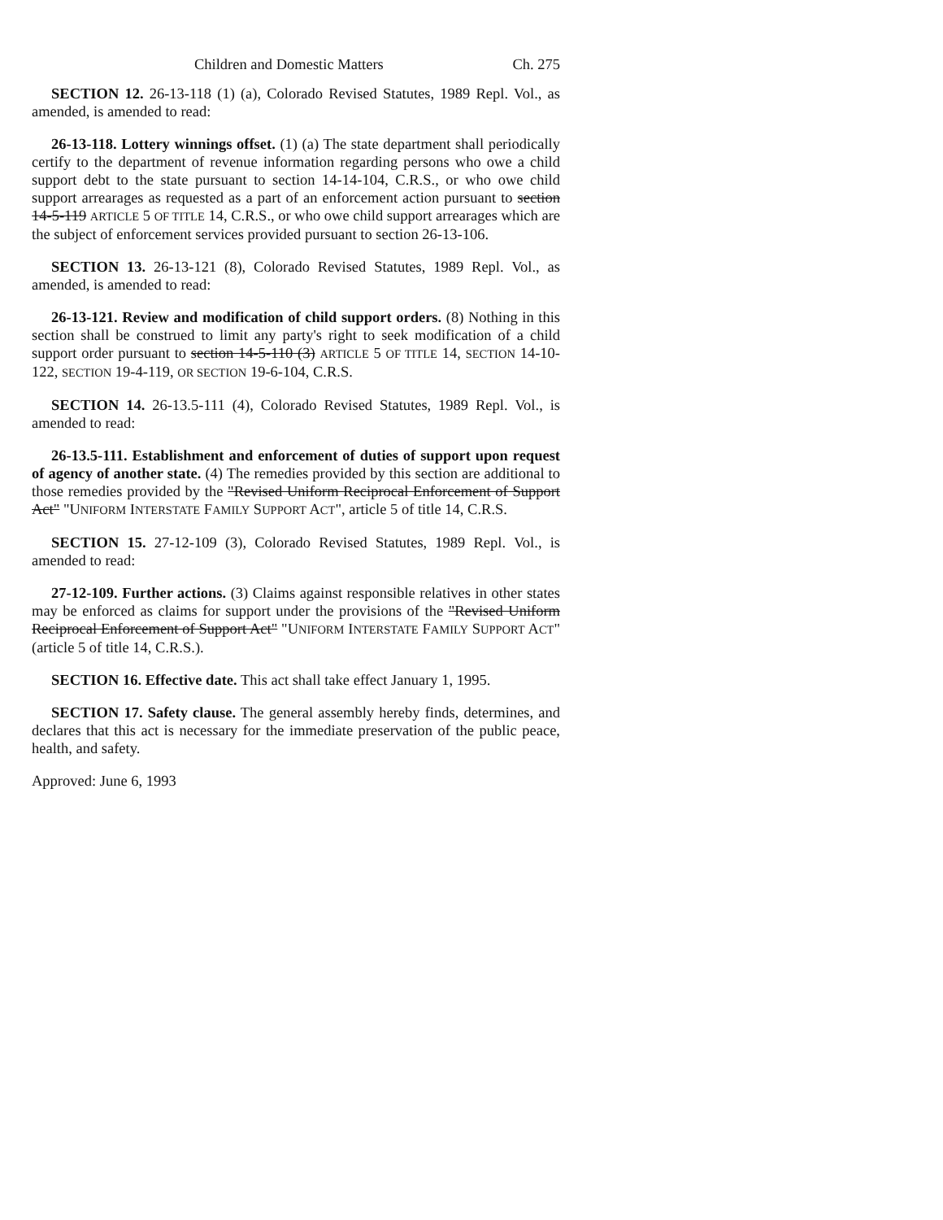Children and Domestic Matters Ch. 275
SECTION 12. 26-13-118 (1) (a), Colorado Revised Statutes, 1989 Repl. Vol., as amended, is amended to read:
26-13-118. Lottery winnings offset. (1) (a) The state department shall periodically certify to the department of revenue information regarding persons who owe a child support debt to the state pursuant to section 14-14-104, C.R.S., or who owe child support arrearages as requested as a part of an enforcement action pursuant to section 14-5-119 ARTICLE 5 OF TITLE 14, C.R.S., or who owe child support arrearages which are the subject of enforcement services provided pursuant to section 26-13-106.
SECTION 13. 26-13-121 (8), Colorado Revised Statutes, 1989 Repl. Vol., as amended, is amended to read:
26-13-121. Review and modification of child support orders. (8) Nothing in this section shall be construed to limit any party's right to seek modification of a child support order pursuant to section 14-5-110 (3) ARTICLE 5 OF TITLE 14, SECTION 14-10-122, SECTION 19-4-119, OR SECTION 19-6-104, C.R.S.
SECTION 14. 26-13.5-111 (4), Colorado Revised Statutes, 1989 Repl. Vol., is amended to read:
26-13.5-111. Establishment and enforcement of duties of support upon request of agency of another state. (4) The remedies provided by this section are additional to those remedies provided by the "Revised Uniform Reciprocal Enforcement of Support Act" "UNIFORM INTERSTATE FAMILY SUPPORT ACT", article 5 of title 14, C.R.S.
SECTION 15. 27-12-109 (3), Colorado Revised Statutes, 1989 Repl. Vol., is amended to read:
27-12-109. Further actions. (3) Claims against responsible relatives in other states may be enforced as claims for support under the provisions of the "Revised Uniform Reciprocal Enforcement of Support Act" "UNIFORM INTERSTATE FAMILY SUPPORT ACT" (article 5 of title 14, C.R.S.).
SECTION 16. Effective date. This act shall take effect January 1, 1995.
SECTION 17. Safety clause. The general assembly hereby finds, determines, and declares that this act is necessary for the immediate preservation of the public peace, health, and safety.
Approved: June 6, 1993